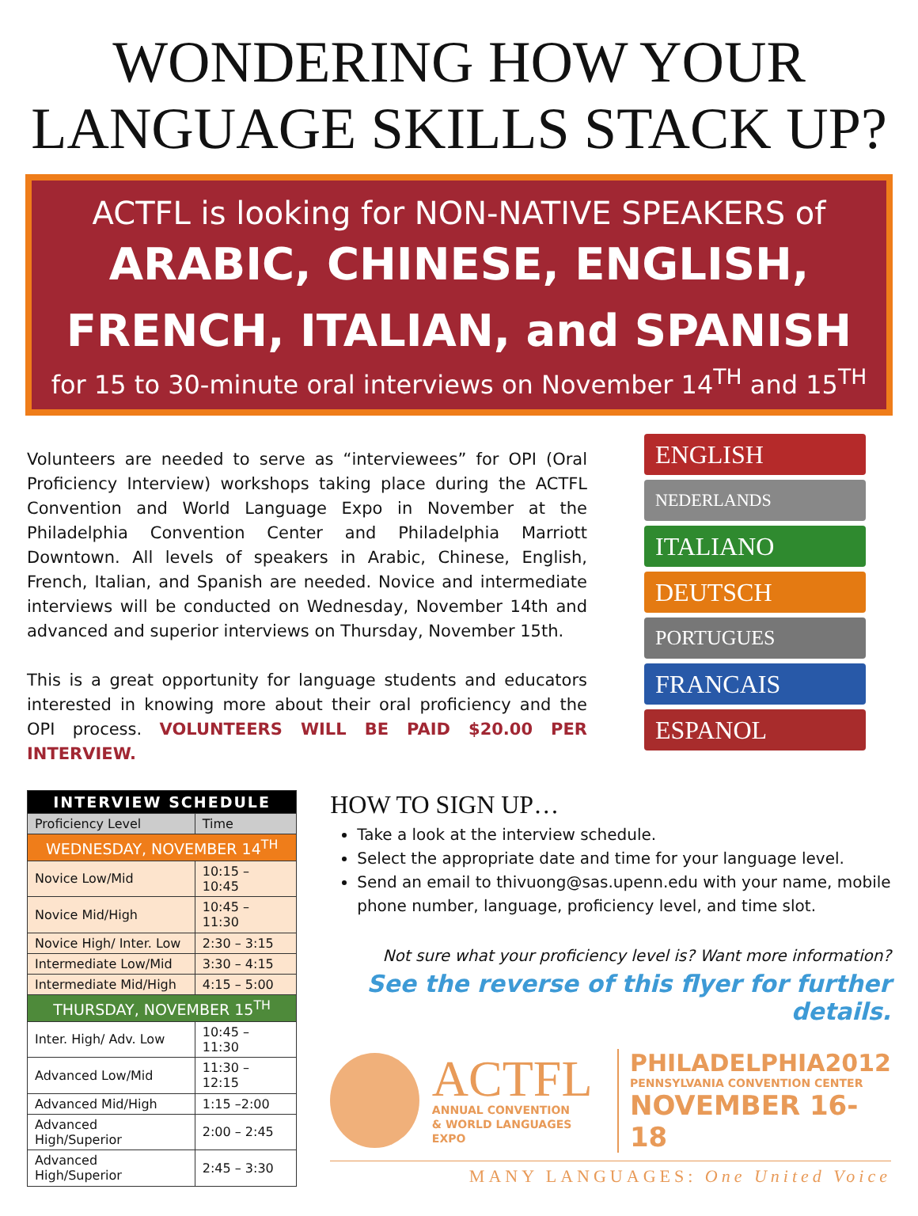WONDERING HOW YOUR LANGUAGE SKILLS STACK UP?
ACTFL is looking for NON-NATIVE SPEAKERS of
ARABIC, CHINESE, ENGLISH,
FRENCH, ITALIAN, and SPANISH
for 15 to 30-minute oral interviews on November 14<sup>TH</sup> and 15<sup>TH</sup>
Volunteers are needed to serve as “interviewees” for OPI (Oral Proficiency Interview) workshops taking place during the ACTFL Convention and World Language Expo in November at the Philadelphia Convention Center and Philadelphia Marriott Downtown. All levels of speakers in Arabic, Chinese, English, French, Italian, and Spanish are needed. Novice and intermediate interviews will be conducted on Wednesday, November 14th and advanced and superior interviews on Thursday, November 15th.
This is a great opportunity for language students and educators interested in knowing more about their oral proficiency and the OPI process. VOLUNTEERS WILL BE PAID $20.00 PER INTERVIEW.
ENGLISH
NEDERLANDS
ITALIANO
DEUTSCH
PORTUGUES
FRANCAIS
ESPANOL
| INTERVIEW SCHEDULE | |
| --- | --- |
| Proficiency Level | Time |
| WEDNESDAY, NOVEMBER 14<sup>TH</sup> | |
| Novice Low/Mid | 10:15 – 10:45 |
| Novice Mid/High | 10:45 – 11:30 |
| Novice High/ Inter. Low | 2:30 – 3:15 |
| Intermediate Low/Mid | 3:30 – 4:15 |
| Intermediate Mid/High | 4:15 – 5:00 |
| THURSDAY, NOVEMBER 15<sup>TH</sup> | |
| Inter. High/ Adv. Low | 10:45 – 11:30 |
| Advanced Low/Mid | 11:30 – 12:15 |
| Advanced Mid/High | 1:15 –2:00 |
| Advanced High/Superior | 2:00 – 2:45 |
| Advanced High/Superior | 2:45 – 3:30 |
HOW TO SIGN UP…
Take a look at the interview schedule.
Select the appropriate date and time for your language level.
Send an email to thivuong@sas.upenn.edu with your name, mobile phone number, language, proficiency level, and time slot.
Not sure what your proficiency level is? Want more information?
See the reverse of this flyer for further details.
ACTFL
ANNUAL CONVENTION
& WORLD LANGUAGES EXPO
PHILADELPHIA2012
PENNSYLVANIA CONVENTION CENTER
NOVEMBER 16-18
MANY LANGUAGES: One United Voice